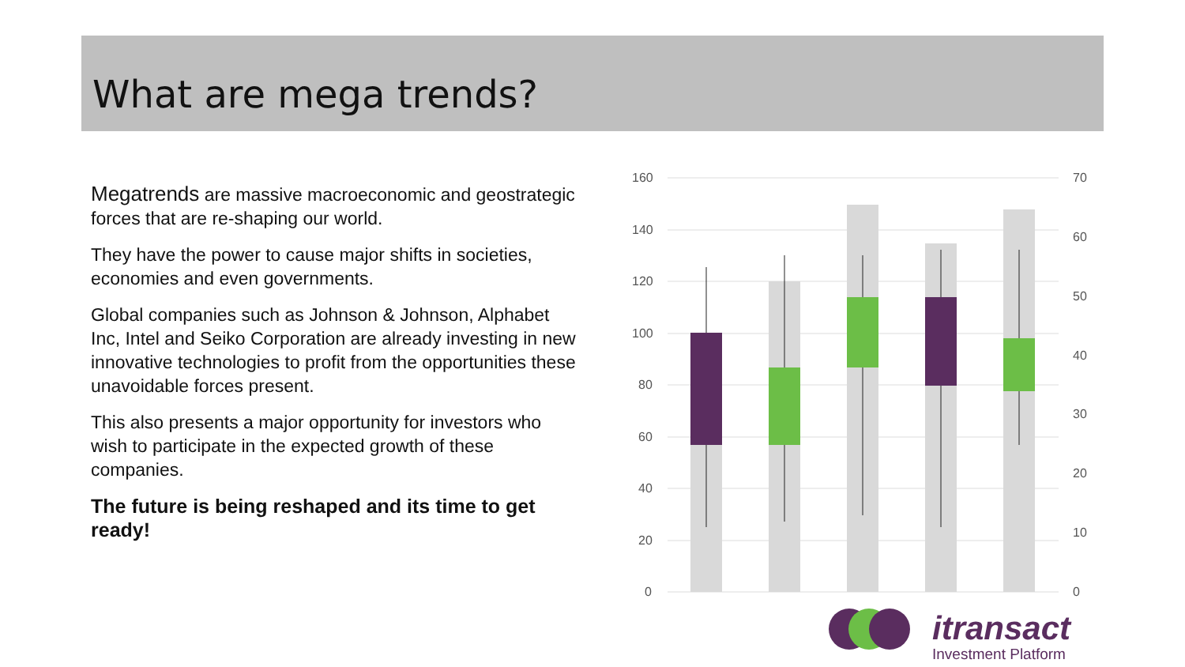What are mega trends?
Megatrends are massive macroeconomic and geostrategic forces that are re-shaping our world.
They have the power to cause major shifts in societies, economies and even governments.
Global companies such as Johnson & Johnson, Alphabet Inc, Intel and Seiko Corporation are already investing in new innovative technologies to profit from the opportunities these unavoidable forces present.
This also presents a major opportunity for investors who wish to participate in the expected growth of these companies.
The future is being reshaped and its time to get ready!
160
140
120
100
80
60
40
20
0
70
60
50
40
30
20
10
0
itransact
Investment Platform